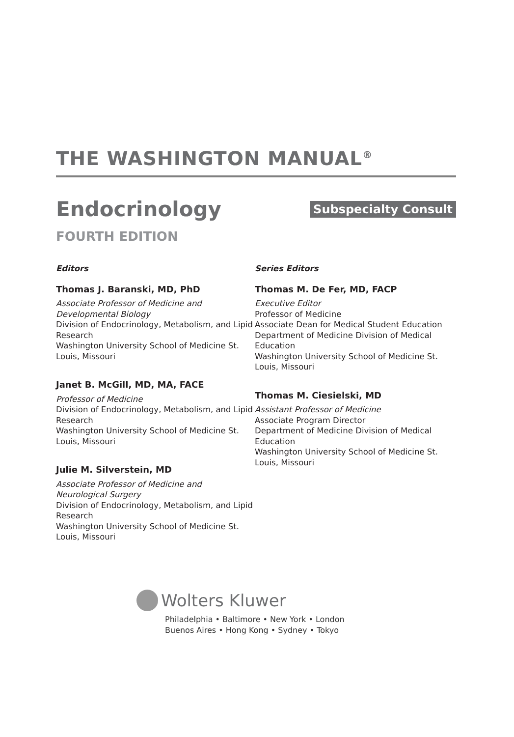THE WASHINGTON MANUAL<sup>®</sup>
Endocrinology
Subspecialty Consult
FOURTH EDITION
Editors
Thomas J. Baranski, MD, PhD
Associate Professor of Medicine and Developmental Biology
Division of Endocrinology, Metabolism, and Lipid Research
Washington University School of Medicine St. Louis, Missouri
Janet B. McGill, MD, MA, FACE
Professor of Medicine
Division of Endocrinology, Metabolism, and Lipid Research
Washington University School of Medicine St. Louis, Missouri
Julie M. Silverstein, MD
Associate Professor of Medicine and Neurological Surgery
Division of Endocrinology, Metabolism, and Lipid Research
Washington University School of Medicine St. Louis, Missouri
Series Editors
Thomas M. De Fer, MD, FACP
Executive Editor
Professor of Medicine
Associate Dean for Medical Student Education Department of Medicine Division of Medical Education
Washington University School of Medicine St. Louis, Missouri
Thomas M. Ciesielski, MD
Assistant Professor of Medicine
Associate Program Director
Department of Medicine Division of Medical Education
Washington University School of Medicine St. Louis, Missouri
Wolters Kluwer
Philadelphia • Baltimore • New York • London
Buenos Aires • Hong Kong • Sydney • Tokyo